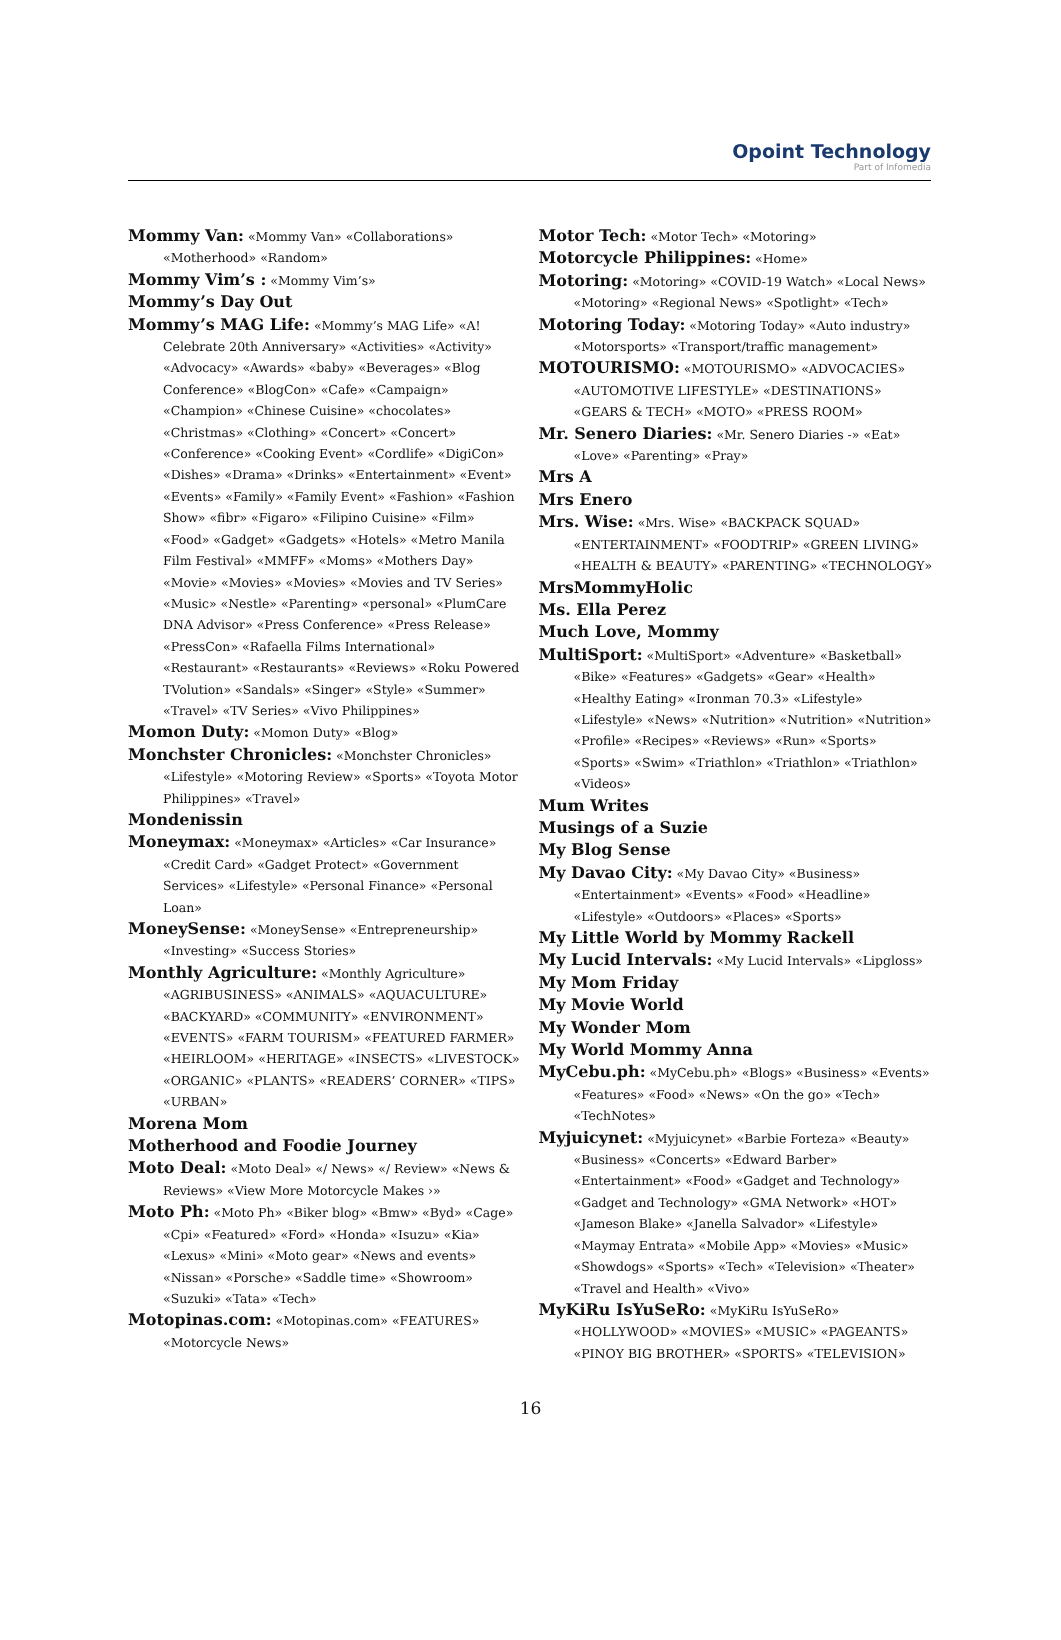Opoint Technology
Part of Infomedia
Mommy Van: «Mommy Van» «Collaborations» «Motherhood» «Random»
Mommy Vim’s : «Mommy Vim’s»
Mommy’s Day Out
Mommy’s MAG Life: «Mommy’s MAG Life» «A! Celebrate 20th Anniversary» «Activities» «Activity» «Advocacy» «Awards» «baby» «Beverages» «Blog Conference» «BlogCon» «Cafe» «Campaign» «Champion» «Chinese Cuisine» «chocolates» «Christmas» «Clothing» «Concert» «Concert» «Conference» «Cooking Event» «Cordlife» «DigiCon» «Dishes» «Drama» «Drinks» «Entertainment» «Event» «Events» «Family» «Family Event» «Fashion» «Fashion Show» «fibr» «Figaro» «Filipino Cuisine» «Film» «Food» «Gadget» «Gadgets» «Hotels» «Metro Manila Film Festival» «MMFF» «Moms» «Mothers Day» «Movie» «Movies» «Movies» «Movies and TV Series» «Music» «Nestle» «Parenting» «personal» «PlumCare DNA Advisor» «Press Conference» «Press Release» «PressCon» «Rafaella Films International» «Restaurant» «Restaurants» «Reviews» «Roku Powered TVolution» «Sandals» «Singer» «Style» «Summer» «Travel» «TV Series» «Vivo Philippines»
Momon Duty: «Momon Duty» «Blog»
Monchster Chronicles: «Monchster Chronicles» «Lifestyle» «Motoring Review» «Sports» «Toyota Motor Philippines» «Travel»
Mondenissin
Moneymax: «Moneymax» «Articles» «Car Insurance» «Credit Card» «Gadget Protect» «Government Services» «Lifestyle» «Personal Finance» «Personal Loan»
MoneySense: «MoneySense» «Entrepreneurship» «Investing» «Success Stories»
Monthly Agriculture: «Monthly Agriculture» «AGRIBUSINESS» «ANIMALS» «AQUACULTURE» «BACKYARD» «COMMUNITY» «ENVIRONMENT» «EVENTS» «FARM TOURISM» «FEATURED FARMER» «HEIRLOOM» «HERITAGE» «INSECTS» «LIVESTOCK» «ORGANIC» «PLANTS» «READERS’ CORNER» «TIPS» «URBAN»
Morena Mom
Motherhood and Foodie Journey
Moto Deal: «Moto Deal» «/ News» «/ Review» «News & Reviews» «View More Motorcycle Makes ›»
Moto Ph: «Moto Ph» «Biker blog» «Bmw» «Byd» «Cage» «Cpi» «Featured» «Ford» «Honda» «Isuzu» «Kia» «Lexus» «Mini» «Moto gear» «News and events» «Nissan» «Porsche» «Saddle time» «Showroom» «Suzuki» «Tata» «Tech»
Motopinas.com: «Motopinas.com» «FEATURES» «Motorcycle News»
Motor Tech: «Motor Tech» «Motoring»
Motorcycle Philippines: «Home»
Motoring: «Motoring» «COVID-19 Watch» «Local News» «Motoring» «Regional News» «Spotlight» «Tech»
Motoring Today: «Motoring Today» «Auto industry» «Motorsports» «Transport/traffic management»
MOTOURISMO: «MOTOURISMO» «ADVOCACIES» «AUTOMOTIVE LIFESTYLE» «DESTINATIONS» «GEARS & TECH» «MOTO» «PRESS ROOM»
Mr. Senero Diaries: «Mr. Senero Diaries -» «Eat» «Love» «Parenting» «Pray»
Mrs A
Mrs Enero
Mrs. Wise: «Mrs. Wise» «BACKPACK SQUAD» «ENTERTAINMENT» «FOODTRIP» «GREEN LIVING» «HEALTH & BEAUTY» «PARENTING» «TECHNOLOGY»
MrsMommyHolic
Ms. Ella Perez
Much Love, Mommy
MultiSport: «MultiSport» «Adventure» «Basketball» «Bike» «Features» «Gadgets» «Gear» «Health» «Healthy Eating» «Ironman 70.3» «Lifestyle» «Lifestyle» «News» «Nutrition» «Nutrition» «Nutrition» «Profile» «Recipes» «Reviews» «Run» «Sports» «Sports» «Swim» «Triathlon» «Triathlon» «Triathlon» «Videos»
Mum Writes
Musings of a Suzie
My Blog Sense
My Davao City: «My Davao City» «Business» «Entertainment» «Events» «Food» «Headline» «Lifestyle» «Outdoors» «Places» «Sports»
My Little World by Mommy Rackell
My Lucid Intervals: «My Lucid Intervals» «Lipgloss»
My Mom Friday
My Movie World
My Wonder Mom
My World Mommy Anna
MyCebu.ph: «MyCebu.ph» «Blogs» «Business» «Events» «Features» «Food» «News» «On the go» «Tech» «TechNotes»
Myjuicynet: «Myjuicynet» «Barbie Forteza» «Beauty» «Business» «Concerts» «Edward Barber» «Entertainment» «Food» «Gadget and Technology» «Gadget and Technology» «GMA Network» «HOT» «Jameson Blake» «Janella Salvador» «Lifestyle» «Maymay Entrata» «Mobile App» «Movies» «Music» «Showdogs» «Sports» «Tech» «Television» «Theater» «Travel and Health» «Vivo»
MyKiRu IsYuSeRo: «MyKiRu IsYuSeRo» «HOLLYWOOD» «MOVIES» «MUSIC» «PAGEANTS» «PINOY BIG BROTHER» «SPORTS» «TELEVISION»
16